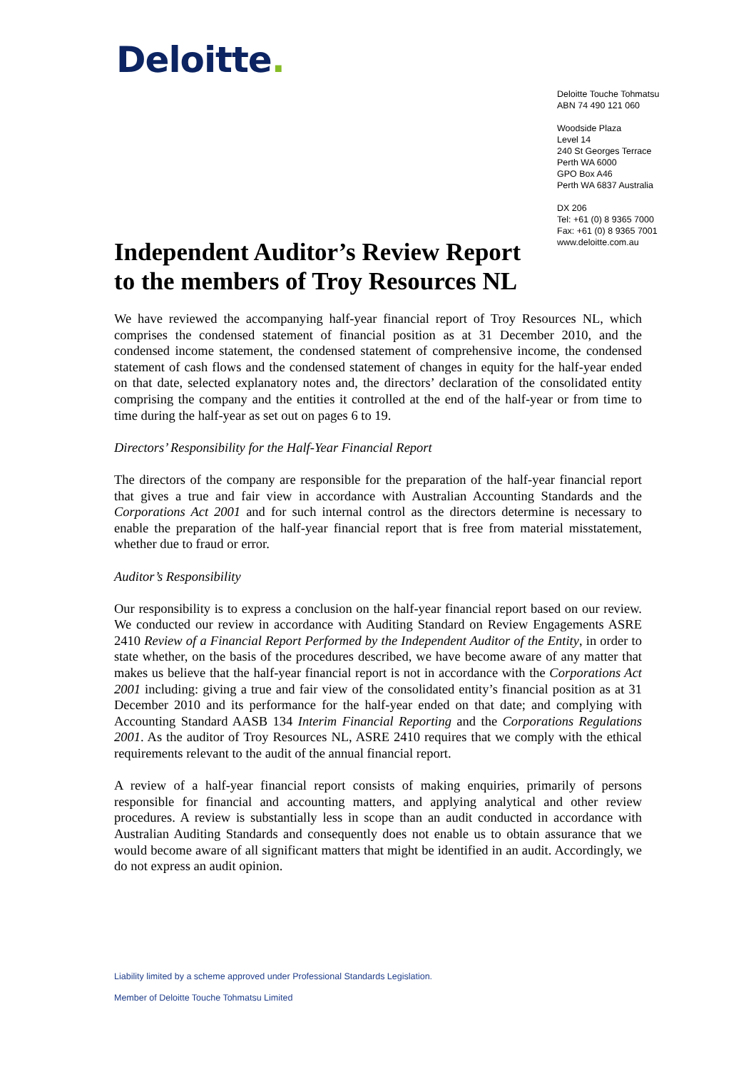Deloitte.
Deloitte Touche Tohmatsu
ABN 74 490 121 060
Woodside Plaza
Level 14
240 St Georges Terrace
Perth WA 6000
GPO Box A46
Perth WA 6837 Australia
DX 206
Tel: +61 (0) 8 9365 7000
Fax: +61 (0) 8 9365 7001
www.deloitte.com.au
Independent Auditor’s Review Report
to the members of Troy Resources NL
We have reviewed the accompanying half-year financial report of Troy Resources NL, which comprises the condensed statement of financial position as at 31 December 2010, and the condensed income statement, the condensed statement of comprehensive income, the condensed statement of cash flows and the condensed statement of changes in equity for the half-year ended on that date, selected explanatory notes and, the directors’ declaration of the consolidated entity comprising the company and the entities it controlled at the end of the half-year or from time to time during the half-year as set out on pages 6 to 19.
Directors’ Responsibility for the Half-Year Financial Report
The directors of the company are responsible for the preparation of the half-year financial report that gives a true and fair view in accordance with Australian Accounting Standards and the Corporations Act 2001 and for such internal control as the directors determine is necessary to enable the preparation of the half-year financial report that is free from material misstatement, whether due to fraud or error.
Auditor’s Responsibility
Our responsibility is to express a conclusion on the half-year financial report based on our review. We conducted our review in accordance with Auditing Standard on Review Engagements ASRE 2410 Review of a Financial Report Performed by the Independent Auditor of the Entity, in order to state whether, on the basis of the procedures described, we have become aware of any matter that makes us believe that the half-year financial report is not in accordance with the Corporations Act 2001 including: giving a true and fair view of the consolidated entity’s financial position as at 31 December 2010 and its performance for the half-year ended on that date; and complying with Accounting Standard AASB 134 Interim Financial Reporting and the Corporations Regulations 2001. As the auditor of Troy Resources NL, ASRE 2410 requires that we comply with the ethical requirements relevant to the audit of the annual financial report.
A review of a half-year financial report consists of making enquiries, primarily of persons responsible for financial and accounting matters, and applying analytical and other review procedures. A review is substantially less in scope than an audit conducted in accordance with Australian Auditing Standards and consequently does not enable us to obtain assurance that we would become aware of all significant matters that might be identified in an audit. Accordingly, we do not express an audit opinion.
Liability limited by a scheme approved under Professional Standards Legislation.
Member of Deloitte Touche Tohmatsu Limited